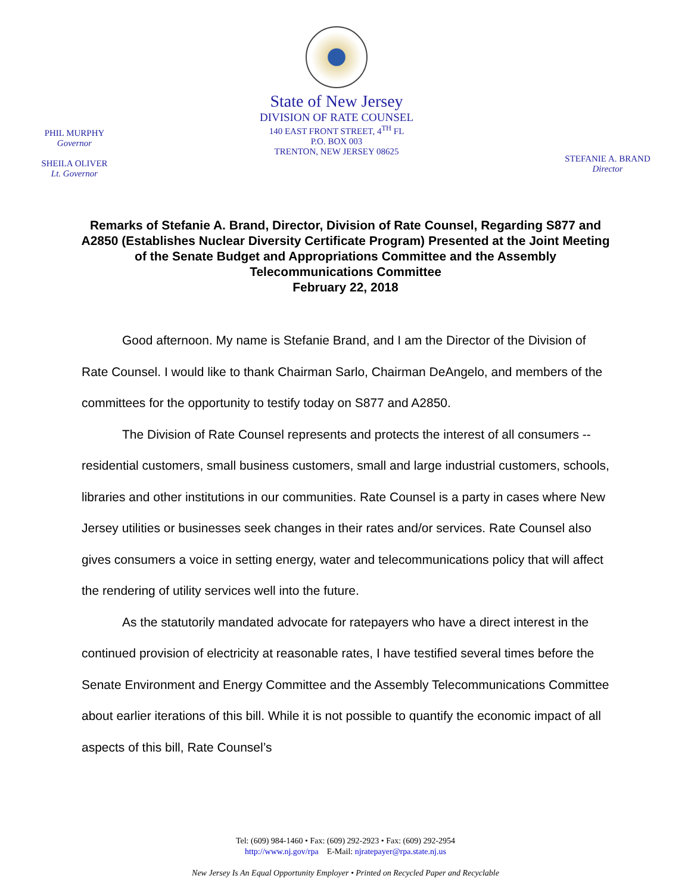PHIL MURPHY
Governor
SHEILA OLIVER
Lt. Governor
State of New Jersey
DIVISION OF RATE COUNSEL
140 EAST FRONT STREET, 4<sup>TH</sup> FL
P.O. BOX 003
TRENTON, NEW JERSEY 08625
STEFANIE A. BRAND
Director
Remarks of Stefanie A. Brand, Director, Division of Rate Counsel, Regarding S877 and A2850 (Establishes Nuclear Diversity Certificate Program) Presented at the Joint Meeting of the Senate Budget and Appropriations Committee and the Assembly Telecommunications Committee
February 22, 2018
Good afternoon. My name is Stefanie Brand, and I am the Director of the Division of Rate Counsel. I would like to thank Chairman Sarlo, Chairman DeAngelo, and members of the committees for the opportunity to testify today on S877 and A2850.
The Division of Rate Counsel represents and protects the interest of all consumers -- residential customers, small business customers, small and large industrial customers, schools, libraries and other institutions in our communities. Rate Counsel is a party in cases where New Jersey utilities or businesses seek changes in their rates and/or services. Rate Counsel also gives consumers a voice in setting energy, water and telecommunications policy that will affect the rendering of utility services well into the future.
As the statutorily mandated advocate for ratepayers who have a direct interest in the continued provision of electricity at reasonable rates, I have testified several times before the Senate Environment and Energy Committee and the Assembly Telecommunications Committee about earlier iterations of this bill. While it is not possible to quantify the economic impact of all aspects of this bill, Rate Counsel’s
Tel: (609) 984-1460 • Fax: (609) 292-2923 • Fax: (609) 292-2954
http://www.nj.gov/rpa E-Mail: njratepayer@rpa.state.nj.us
New Jersey Is An Equal Opportunity Employer • Printed on Recycled Paper and Recyclable